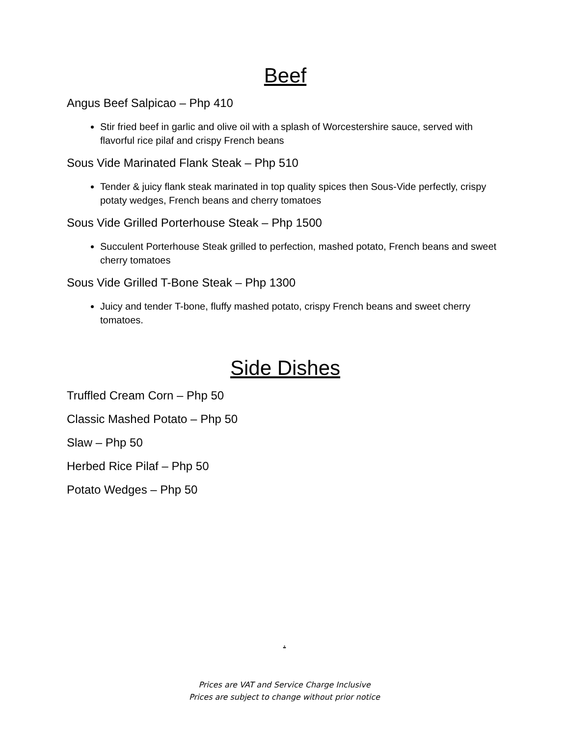Beef
Angus Beef Salpicao – Php 410
Stir fried beef in garlic and olive oil with a splash of Worcestershire sauce, served with flavorful rice pilaf and crispy French beans
Sous Vide Marinated Flank Steak – Php 510
Tender & juicy flank steak marinated in top quality spices then Sous-Vide perfectly, crispy potaty wedges, French beans and cherry tomatoes
Sous Vide Grilled Porterhouse Steak – Php 1500
Succulent Porterhouse Steak grilled to perfection, mashed potato, French beans and sweet cherry tomatoes
Sous Vide Grilled T-Bone Steak – Php 1300
Juicy and tender T-bone, fluffy mashed potato, crispy French beans and sweet cherry tomatoes.
Side Dishes
Truffled Cream Corn – Php 50
Classic Mashed Potato – Php 50
Slaw – Php 50
Herbed Rice Pilaf – Php 50
Potato Wedges – Php 50
.
Prices are VAT and Service Charge Inclusive
Prices are subject to change without prior notice